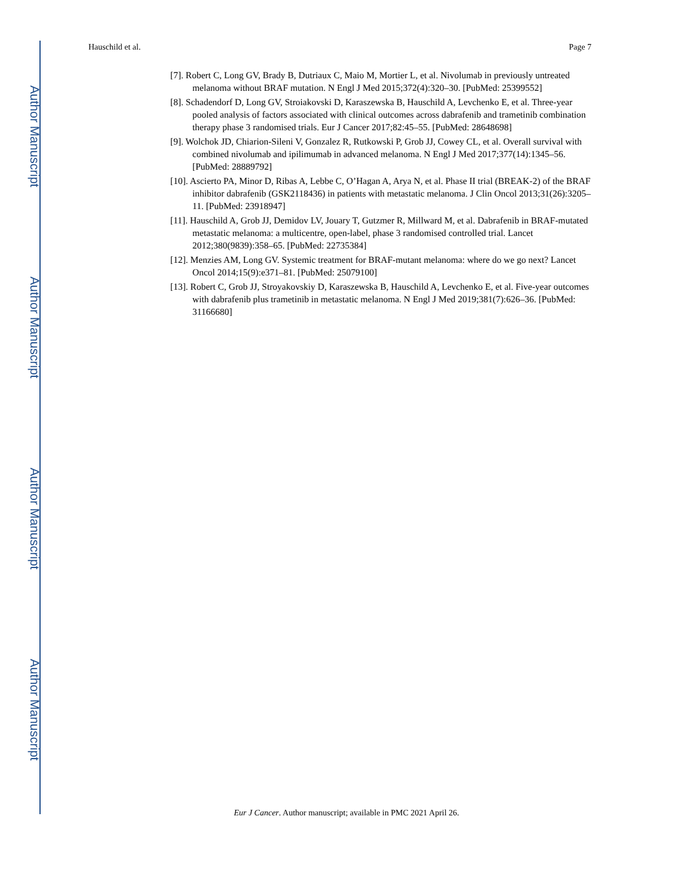Author Manuscript
Author Manuscript
Author Manuscript
Author Manuscript
Hauschild et al. Page 7
[7]. Robert C, Long GV, Brady B, Dutriaux C, Maio M, Mortier L, et al. Nivolumab in previously untreated melanoma without BRAF mutation. N Engl J Med 2015;372(4):320–30. [PubMed: 25399552]
[8]. Schadendorf D, Long GV, Stroiakovski D, Karaszewska B, Hauschild A, Levchenko E, et al. Three-year pooled analysis of factors associated with clinical outcomes across dabrafenib and trametinib combination therapy phase 3 randomised trials. Eur J Cancer 2017;82:45–55. [PubMed: 28648698]
[9]. Wolchok JD, Chiarion-Sileni V, Gonzalez R, Rutkowski P, Grob JJ, Cowey CL, et al. Overall survival with combined nivolumab and ipilimumab in advanced melanoma. N Engl J Med 2017;377(14):1345–56. [PubMed: 28889792]
[10]. Ascierto PA, Minor D, Ribas A, Lebbe C, O’Hagan A, Arya N, et al. Phase II trial (BREAK-2) of the BRAF inhibitor dabrafenib (GSK2118436) in patients with metastatic melanoma. J Clin Oncol 2013;31(26):3205–11. [PubMed: 23918947]
[11]. Hauschild A, Grob JJ, Demidov LV, Jouary T, Gutzmer R, Millward M, et al. Dabrafenib in BRAF-mutated metastatic melanoma: a multicentre, open-label, phase 3 randomised controlled trial. Lancet 2012;380(9839):358–65. [PubMed: 22735384]
[12]. Menzies AM, Long GV. Systemic treatment for BRAF-mutant melanoma: where do we go next? Lancet Oncol 2014;15(9):e371–81. [PubMed: 25079100]
[13]. Robert C, Grob JJ, Stroyakovskiy D, Karaszewska B, Hauschild A, Levchenko E, et al. Five-year outcomes with dabrafenib plus trametinib in metastatic melanoma. N Engl J Med 2019;381(7):626–36. [PubMed: 31166680]
Eur J Cancer. Author manuscript; available in PMC 2021 April 26.